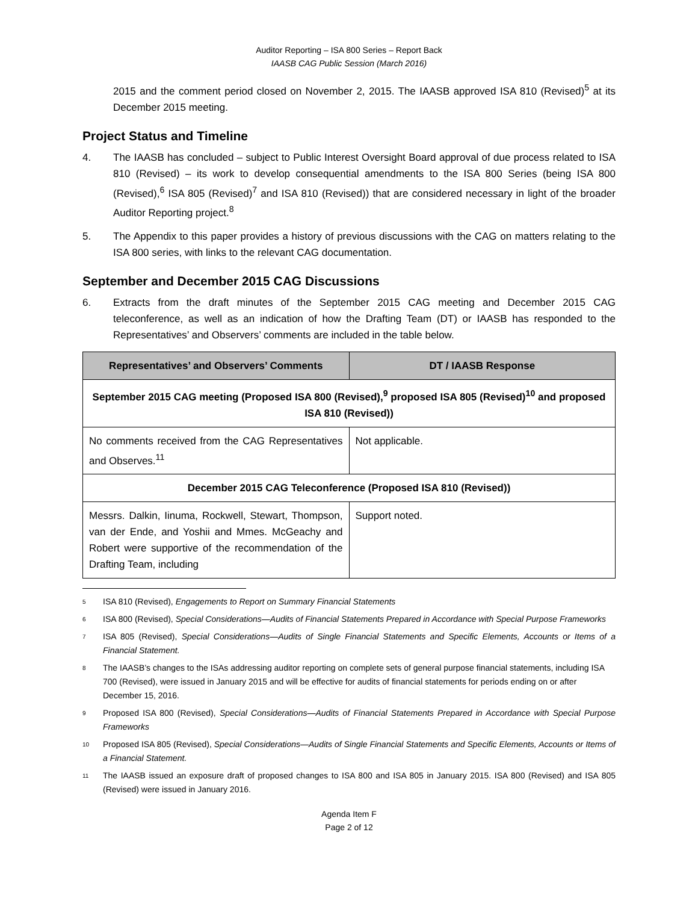Auditor Reporting – ISA 800 Series – Report Back
IAASB CAG Public Session (March 2016)
2015 and the comment period closed on November 2, 2015. The IAASB approved ISA 810 (Revised)<sup>5</sup> at its December 2015 meeting.
Project Status and Timeline
4. The IAASB has concluded – subject to Public Interest Oversight Board approval of due process related to ISA 810 (Revised) – its work to develop consequential amendments to the ISA 800 Series (being ISA 800 (Revised),<sup>6</sup> ISA 805 (Revised)<sup>7</sup> and ISA 810 (Revised)) that are considered necessary in light of the broader Auditor Reporting project.<sup>8</sup>
5. The Appendix to this paper provides a history of previous discussions with the CAG on matters relating to the ISA 800 series, with links to the relevant CAG documentation.
September and December 2015 CAG Discussions
6. Extracts from the draft minutes of the September 2015 CAG meeting and December 2015 CAG teleconference, as well as an indication of how the Drafting Team (DT) or IAASB has responded to the Representatives’ and Observers’ comments are included in the table below.
| Representatives’ and Observers’ Comments | DT / IAASB Response |
| --- | --- |
| September 2015 CAG meeting (Proposed ISA 800 (Revised),<sup>9</sup> proposed ISA 805 (Revised)<sup>10</sup> and proposed ISA 810 (Revised)) | |
| No comments received from the CAG Representatives and Observes.<sup>11</sup> | Not applicable. |
| December 2015 CAG Teleconference (Proposed ISA 810 (Revised)) | |
| Messrs. Dalkin, Iinuma, Rockwell, Stewart, Thompson, van der Ende, and Yoshii and Mmes. McGeachy and Robert were supportive of the recommendation of the Drafting Team, including | Support noted. |
5
ISA 810 (Revised), Engagements to Report on Summary Financial Statements
6
ISA 800 (Revised), Special Considerations—Audits of Financial Statements Prepared in Accordance with Special Purpose Frameworks
7
ISA 805 (Revised), Special Considerations—Audits of Single Financial Statements and Specific Elements, Accounts or Items of a Financial Statement.
8
The IAASB’s changes to the ISAs addressing auditor reporting on complete sets of general purpose financial statements, including ISA 700 (Revised), were issued in January 2015 and will be effective for audits of financial statements for periods ending on or after December 15, 2016.
9
Proposed ISA 800 (Revised), Special Considerations—Audits of Financial Statements Prepared in Accordance with Special Purpose Frameworks
10
Proposed ISA 805 (Revised), Special Considerations—Audits of Single Financial Statements and Specific Elements, Accounts or Items of a Financial Statement.
11
The IAASB issued an exposure draft of proposed changes to ISA 800 and ISA 805 in January 2015. ISA 800 (Revised) and ISA 805 (Revised) were issued in January 2016.
Agenda Item F
Page 2 of 12